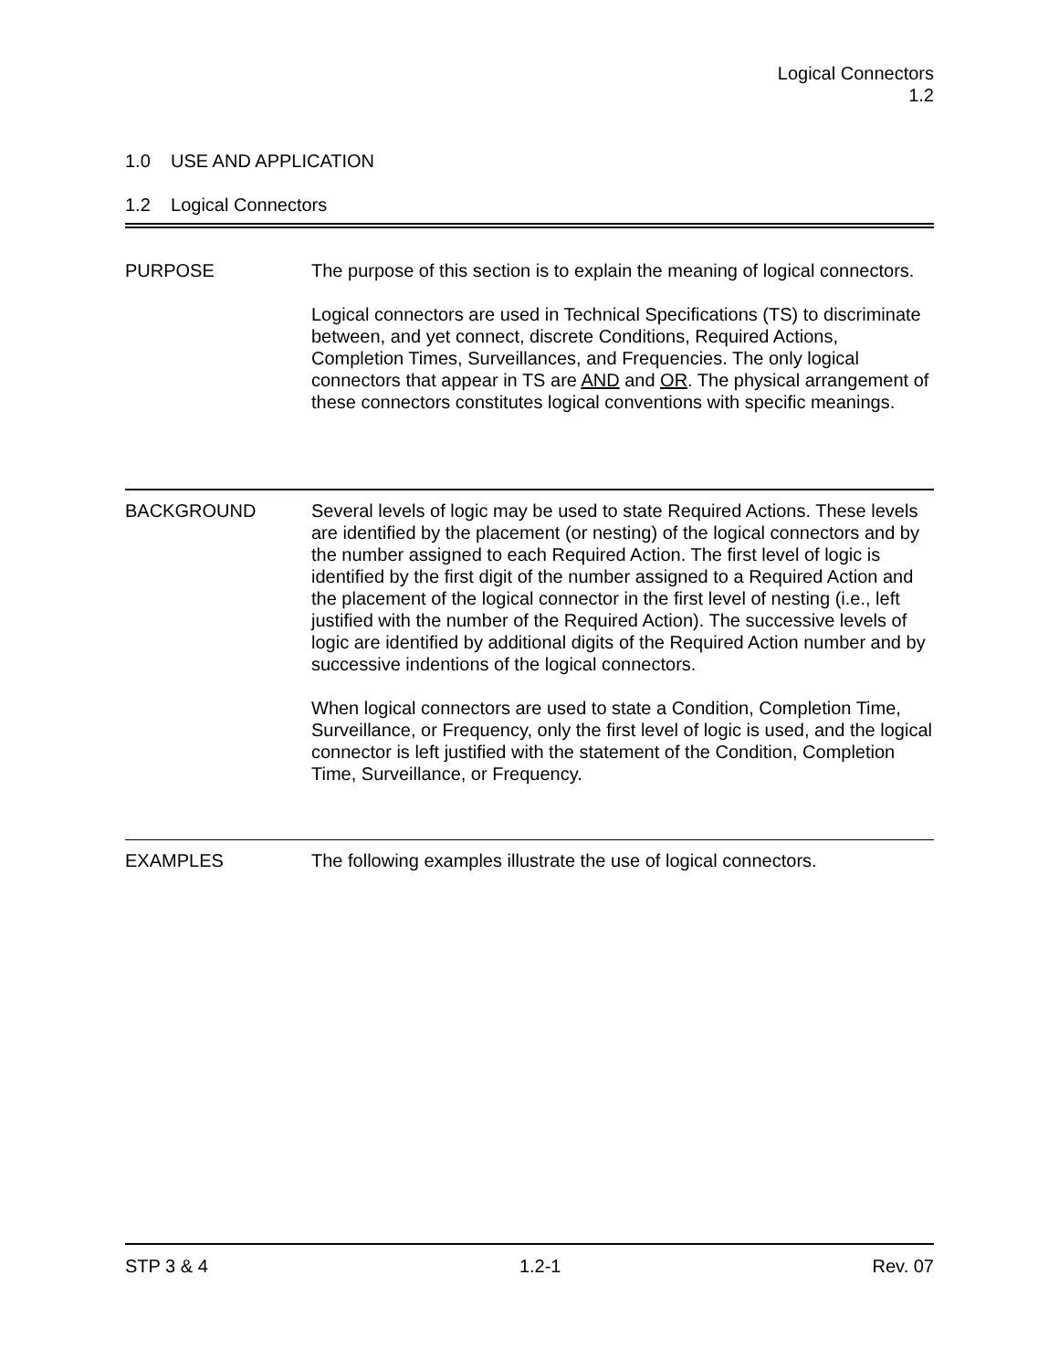Logical Connectors
1.2
1.0 USE AND APPLICATION
1.2 Logical Connectors
PURPOSE The purpose of this section is to explain the meaning of logical connectors.
Logical connectors are used in Technical Specifications (TS) to discriminate between, and yet connect, discrete Conditions, Required Actions, Completion Times, Surveillances, and Frequencies. The only logical connectors that appear in TS are AND and OR. The physical arrangement of these connectors constitutes logical conventions with specific meanings.
BACKGROUND Several levels of logic may be used to state Required Actions. These levels are identified by the placement (or nesting) of the logical connectors and by the number assigned to each Required Action. The first level of logic is identified by the first digit of the number assigned to a Required Action and the placement of the logical connector in the first level of nesting (i.e., left justified with the number of the Required Action). The successive levels of logic are identified by additional digits of the Required Action number and by successive indentions of the logical connectors.
When logical connectors are used to state a Condition, Completion Time, Surveillance, or Frequency, only the first level of logic is used, and the logical connector is left justified with the statement of the Condition, Completion Time, Surveillance, or Frequency.
EXAMPLES The following examples illustrate the use of logical connectors.
STP 3 & 4 1.2-1 Rev. 07